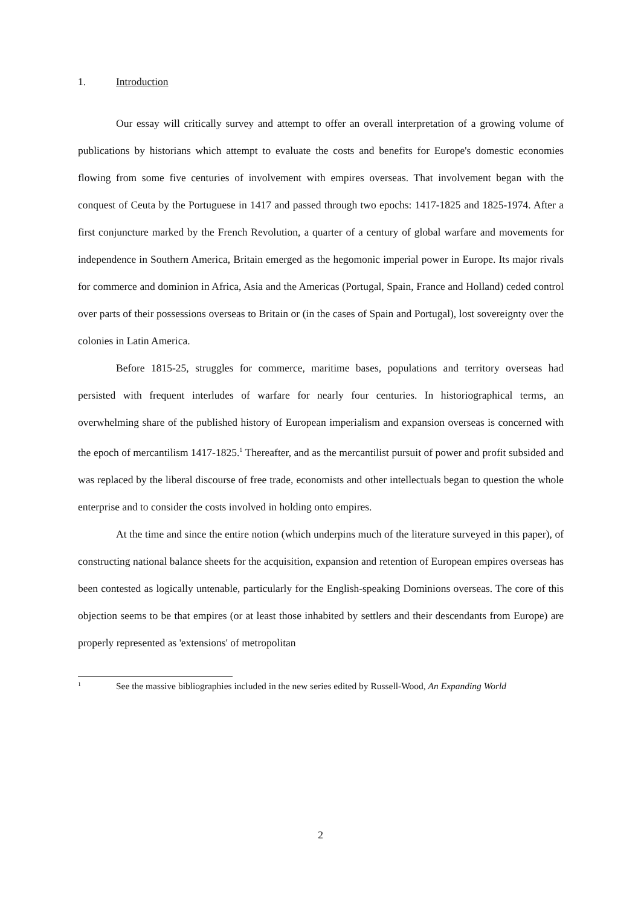1. Introduction
Our essay will critically survey and attempt to offer an overall interpretation of a growing volume of publications by historians which attempt to evaluate the costs and benefits for Europe's domestic economies flowing from some five centuries of involvement with empires overseas. That involvement began with the conquest of Ceuta by the Portuguese in 1417 and passed through two epochs: 1417-1825 and 1825-1974. After a first conjuncture marked by the French Revolution, a quarter of a century of global warfare and movements for independence in Southern America, Britain emerged as the hegomonic imperial power in Europe. Its major rivals for commerce and dominion in Africa, Asia and the Americas (Portugal, Spain, France and Holland) ceded control over parts of their possessions overseas to Britain or (in the cases of Spain and Portugal), lost sovereignty over the colonies in Latin America.
Before 1815-25, struggles for commerce, maritime bases, populations and territory overseas had persisted with frequent interludes of warfare for nearly four centuries. In historiographical terms, an overwhelming share of the published history of European imperialism and expansion overseas is concerned with the epoch of mercantilism 1417-1825.<sup>1</sup> Thereafter, and as the mercantilist pursuit of power and profit subsided and was replaced by the liberal discourse of free trade, economists and other intellectuals began to question the whole enterprise and to consider the costs involved in holding onto empires.
At the time and since the entire notion (which underpins much of the literature surveyed in this paper), of constructing national balance sheets for the acquisition, expansion and retention of European empires overseas has been contested as logically untenable, particularly for the English-speaking Dominions overseas. The core of this objection seems to be that empires (or at least those inhabited by settlers and their descendants from Europe) are properly represented as 'extensions' of metropolitan
1 See the massive bibliographies included in the new series edited by Russell-Wood, An Expanding World
2